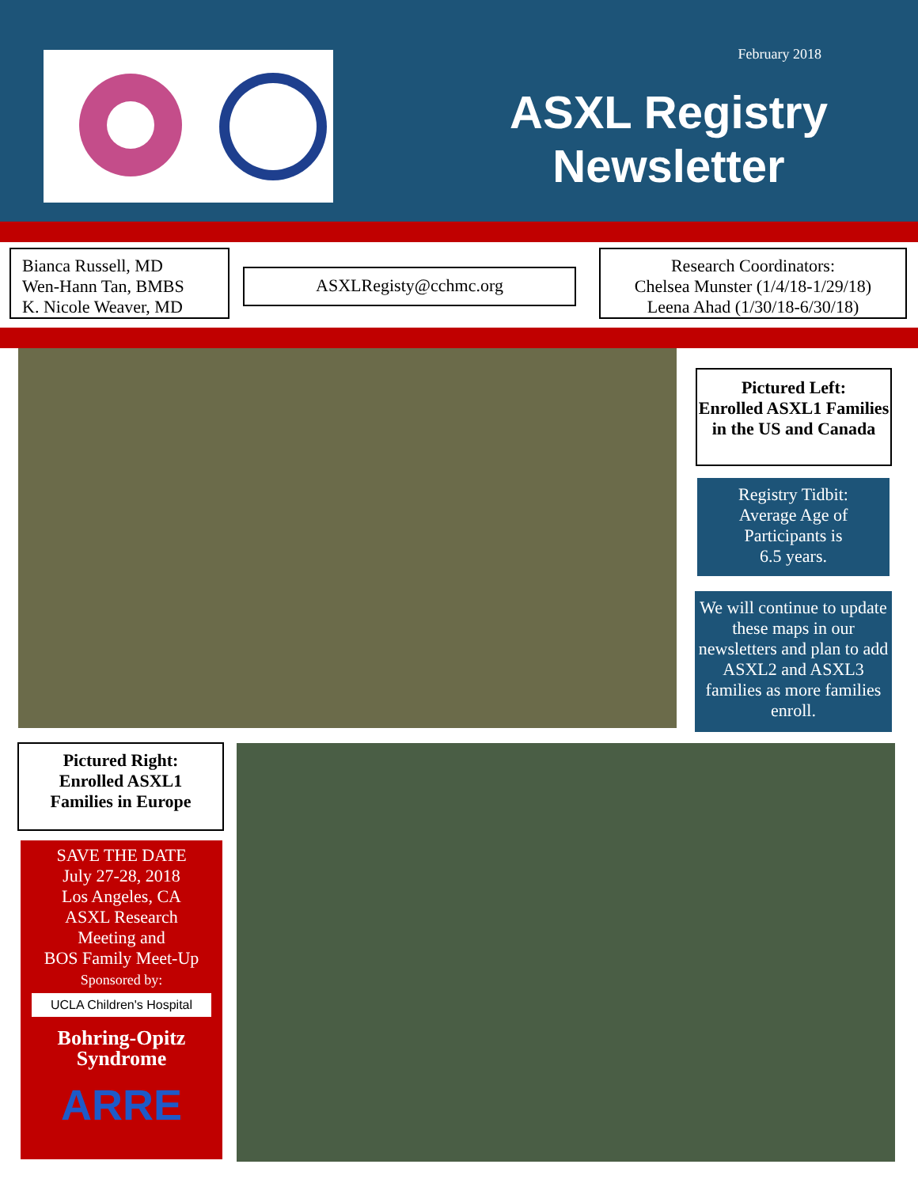February 2018
ASXL Registry Newsletter
Bianca Russell, MD
Wen-Hann Tan, BMBS
K. Nicole Weaver, MD
ASXLRegisty@cchmc.org
Research Coordinators:
Chelsea Munster (1/4/18-1/29/18)
Leena Ahad (1/30/18-6/30/18)
Pictured Left:
Enrolled ASXL1 Families in the US and Canada
Registry Tidbit:
Average Age of
Participants is
6.5 years.
We will continue to update these maps in our newsletters and plan to add ASXL2 and ASXL3 families as more families enroll.
Pictured Right:
Enrolled ASXL1
Families in Europe
SAVE THE DATE
July 27-28, 2018
Los Angeles, CA
ASXL Research
Meeting and
BOS Family Meet-Up
Sponsored by:
UCLA Children's Hospital
Bohring-Opitz Syndrome
ARRE